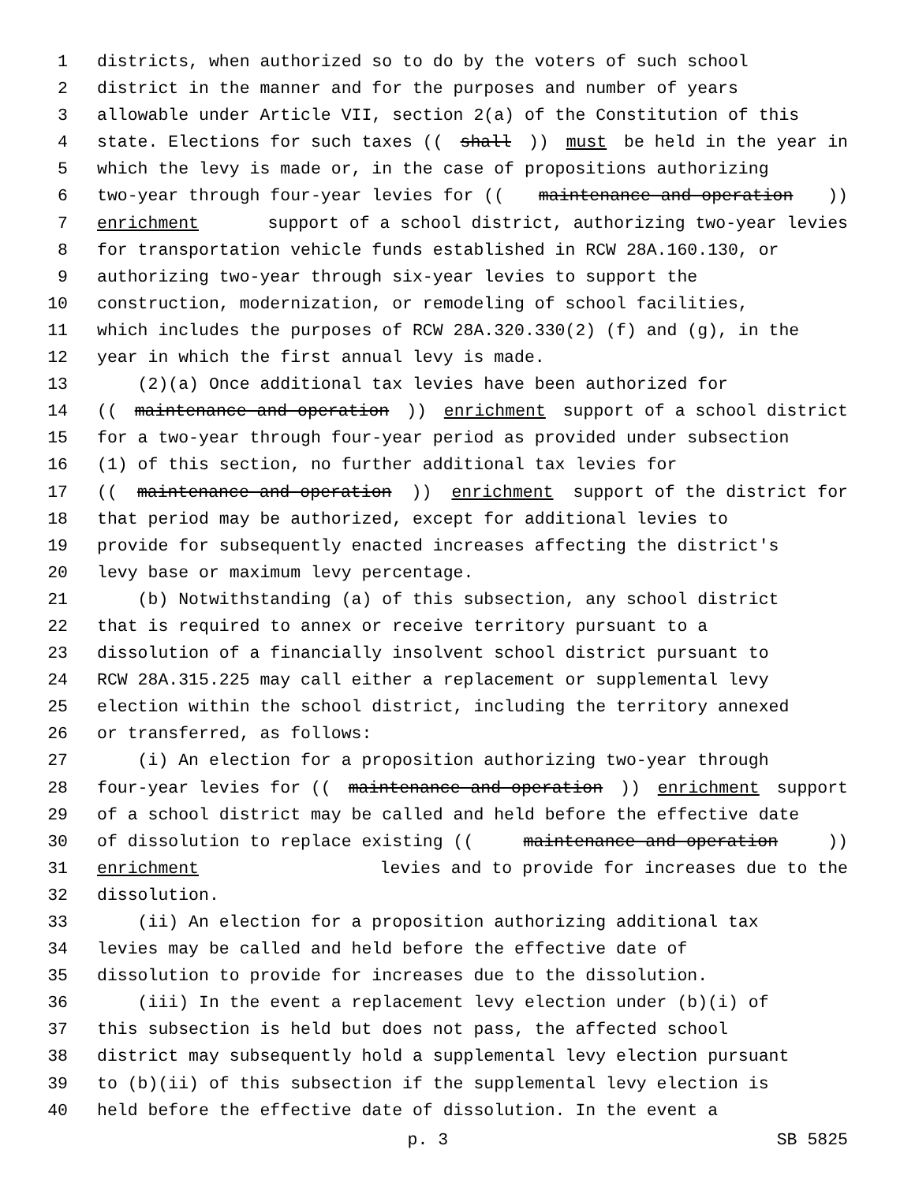1 districts, when authorized so to do by the voters of such school
2 district in the manner and for the purposes and number of years
3 allowable under Article VII, section 2(a) of the Constitution of this
4 state. Elections for such taxes ((shall)) must be held in the year in
5 which the levy is made or, in the case of propositions authorizing
6 two-year through four-year levies for ((maintenance and operation))
7 enrichment support of a school district, authorizing two-year levies
8 for transportation vehicle funds established in RCW 28A.160.130, or
9 authorizing two-year through six-year levies to support the
10 construction, modernization, or remodeling of school facilities,
11 which includes the purposes of RCW 28A.320.330(2) (f) and (g), in the
12 year in which the first annual levy is made.
13 (2)(a) Once additional tax levies have been authorized for
14 ((maintenance and operation)) enrichment support of a school district
15 for a two-year through four-year period as provided under subsection
16 (1) of this section, no further additional tax levies for
17 ((maintenance and operation)) enrichment support of the district for
18 that period may be authorized, except for additional levies to
19 provide for subsequently enacted increases affecting the district's
20 levy base or maximum levy percentage.
21 (b) Notwithstanding (a) of this subsection, any school district
22 that is required to annex or receive territory pursuant to a
23 dissolution of a financially insolvent school district pursuant to
24 RCW 28A.315.225 may call either a replacement or supplemental levy
25 election within the school district, including the territory annexed
26 or transferred, as follows:
27 (i) An election for a proposition authorizing two-year through
28 four-year levies for ((maintenance and operation)) enrichment support
29 of a school district may be called and held before the effective date
30 of dissolution to replace existing ((maintenance and operation))
31 enrichment levies and to provide for increases due to the
32 dissolution.
33 (ii) An election for a proposition authorizing additional tax
34 levies may be called and held before the effective date of
35 dissolution to provide for increases due to the dissolution.
36 (iii) In the event a replacement levy election under (b)(i) of
37 this subsection is held but does not pass, the affected school
38 district may subsequently hold a supplemental levy election pursuant
39 to (b)(ii) of this subsection if the supplemental levy election is
40 held before the effective date of dissolution. In the event a
p. 3 SB 5825